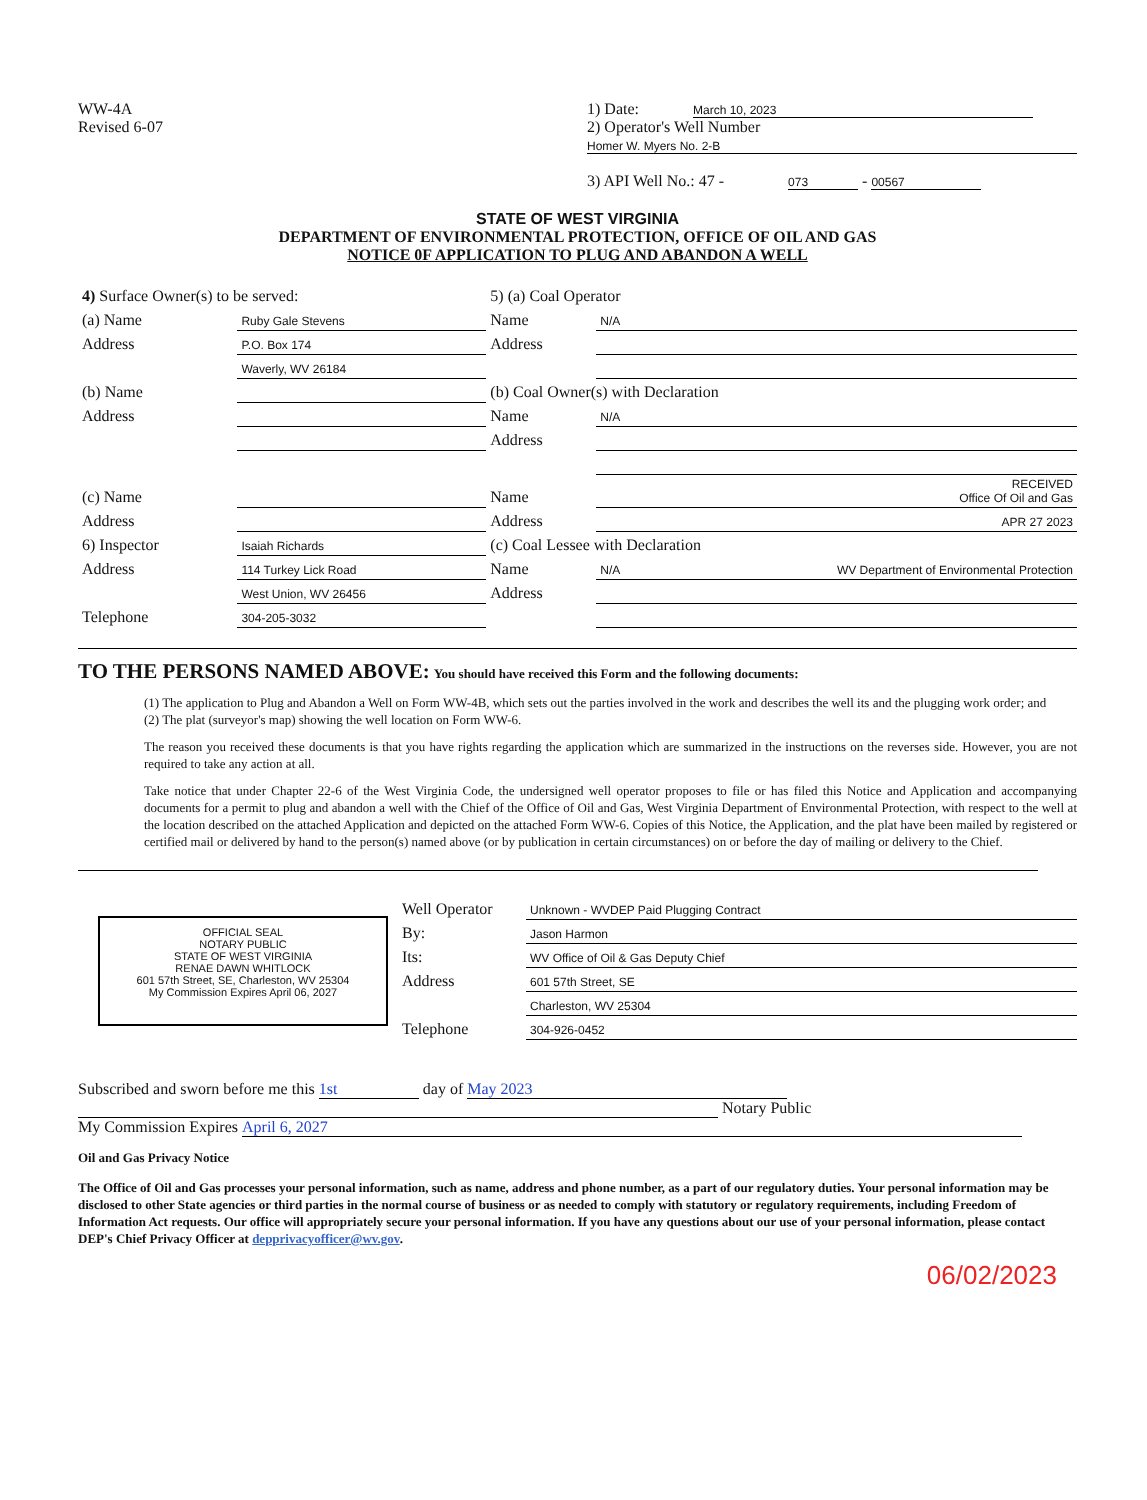WW-4A
Revised 6-07
1) Date: March 10, 2023
2) Operator's Well Number
Homer W. Myers No. 2-B
3) API Well No.: 47 - 073 - 00567
STATE OF WEST VIRGINIA
DEPARTMENT OF ENVIRONMENTAL PROTECTION, OFFICE OF OIL AND GAS
NOTICE 0F APPLICATION TO PLUG AND ABANDON A WELL
| 4) Surface Owner(s) to be served: | | 5) (a) Coal Operator | |
| (a) Name | Ruby Gale Stevens | Name | N/A |
| Address | P.O. Box 174 | Address | |
| | Waverly, WV 26184 | | |
| (b) Name | | (b) Coal Owner(s) with Declaration | |
| Address | | Name | N/A |
| | | Address | |
| (c) Name | | Name | RECEIVED Office Of Oil and Gas |
| Address | | Address | APR 27 2023 |
| 6) Inspector | Isaiah Richards | (c) Coal Lessee with Declaration | |
| Address | 114 Turkey Lick Road | Name | N/A WV Department of Environmental Protection |
| | West Union, WV 26456 | Address | |
| Telephone | 304-205-3032 | | |
TO THE PERSONS NAMED ABOVE: You should have received this Form and the following documents:
(1) The application to Plug and Abandon a Well on Form WW-4B, which sets out the parties involved in the work and describes the well its and the plugging work order; and
(2) The plat (surveyor's map) showing the well location on Form WW-6.
The reason you received these documents is that you have rights regarding the application which are summarized in the instructions on the reverses side. However, you are not required to take any action at all.
Take notice that under Chapter 22-6 of the West Virginia Code, the undersigned well operator proposes to file or has filed this Notice and Application and accompanying documents for a permit to plug and abandon a well with the Chief of the Office of Oil and Gas, West Virginia Department of Environmental Protection, with respect to the well at the location described on the attached Application and depicted on the attached Form WW-6. Copies of this Notice, the Application, and the plat have been mailed by registered or certified mail or delivered by hand to the person(s) named above (or by publication in certain circumstances) on or before the day of mailing or delivery to the Chief.
OFFICIAL SEAL
NOTARY PUBLIC
STATE OF WEST VIRGINIA
RENAE DAWN WHITLOCK
601 57th Street, SE, Charleston, WV 25304
My Commission Expires April 06, 2027
| Well Operator | Unknown - WVDEP Paid Plugging Contract |
| By: | Jason Harmon |
| Its: | WV Office of Oil & Gas Deputy Chief |
| Address | 601 57th Street, SE |
| | Charleston, WV 25304 |
| Telephone | 304-926-0452 |
Subscribed and sworn before me this 1st day of May 2023
Notary Public
My Commission Expires April 6, 2027
Oil and Gas Privacy Notice
The Office of Oil and Gas processes your personal information, such as name, address and phone number, as a part of our regulatory duties. Your personal information may be disclosed to other State agencies or third parties in the normal course of business or as needed to comply with statutory or regulatory requirements, including Freedom of Information Act requests. Our office will appropriately secure your personal information. If you have any questions about our use of your personal information, please contact DEP's Chief Privacy Officer at depprivacyofficer@wv.gov.
06/02/2023